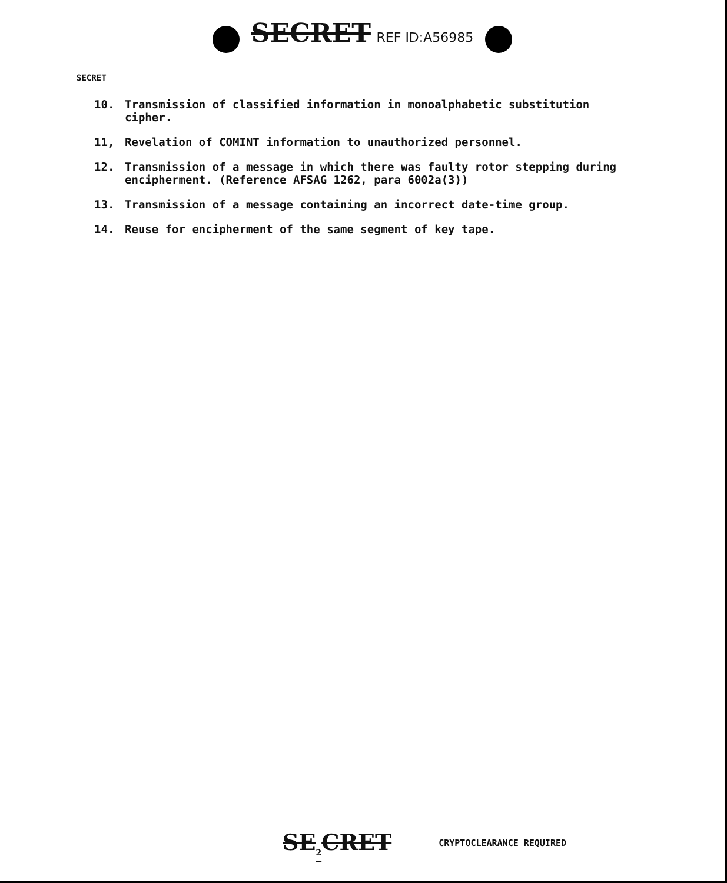SECRET REF ID:A56985
SECRET
10. Transmission of classified information in monoalphabetic substitution cipher.
11, Revelation of COMINT information to unauthorized personnel.
12. Transmission of a message in which there was faulty rotor stepping during encipherment. (Reference AFSAG 1262, para 6002a(3))
13. Transmission of a message containing an incorrect date-time group.
14. Reuse for encipherment of the same segment of key tape.
SE<sub>2</sub>CRET CRYPTOCLEARANCE REQUIRED